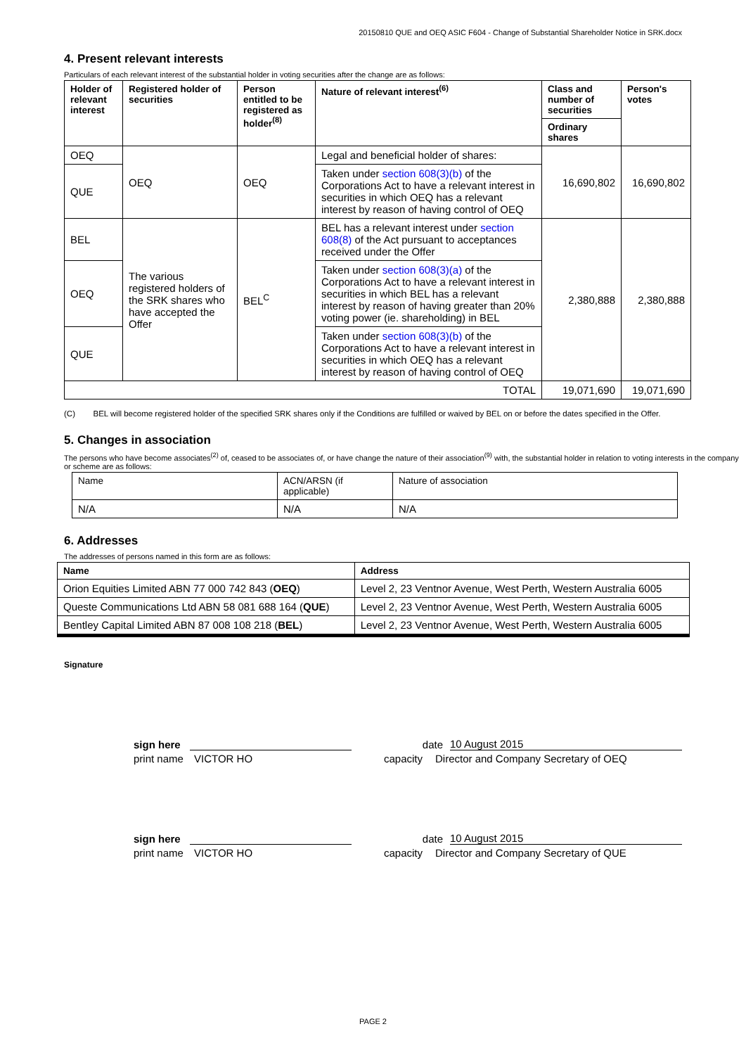20150810 QUE and OEQ ASIC F604 - Change of Substantial Shareholder Notice in SRK.docx
4. Present relevant interests
Particulars of each relevant interest of the substantial holder in voting securities after the change are as follows:
| Holder of relevant interest | Registered holder of securities | Person entitled to be registered as holder<sup>(8)</sup> | Nature of relevant interest<sup>(6)</sup> | Class and number of securities | Person's votes |
| --- | --- | --- | --- | --- | --- |
| | | | | Ordinary shares | |
| OEQ | OEQ | OEQ | Legal and beneficial holder of shares: | 16,690,802 | 16,690,802 |
| QUE | | | Taken under section 608(3)(b) of the Corporations Act to have a relevant interest in securities in which OEQ has a relevant interest by reason of having control of OEQ | | |
| BEL | The various registered holders of the SRK shares who have accepted the Offer | BEL<sup>C</sup> | BEL has a relevant interest under section 608(8) of the Act pursuant to acceptances received under the Offer | 2,380,888 | 2,380,888 |
| OEQ | | | Taken under section 608(3)(a) of the Corporations Act to have a relevant interest in securities in which BEL has a relevant interest by reason of having greater than 20% voting power (ie. shareholding) in BEL | | |
| QUE | | | Taken under section 608(3)(b) of the Corporations Act to have a relevant interest in securities in which OEQ has a relevant interest by reason of having control of OEQ | | |
| TOTAL | | | | 19,071,690 | 19,071,690 |
(C) BEL will become registered holder of the specified SRK shares only if the Conditions are fulfilled or waived by BEL on or before the dates specified in the Offer.
5. Changes in association
The persons who have become associates<sup>(2)</sup> of, ceased to be associates of, or have change the nature of their association<sup>(9)</sup> with, the substantial holder in relation to voting interests in the company or scheme are as follows:
| Name | ACN/ARSN (if applicable) | Nature of association |
| N/A | N/A | N/A |
6. Addresses
The addresses of persons named in this form are as follows:
| Name | Address |
| --- | --- |
| Orion Equities Limited ABN 77 000 742 843 ( OEQ ) | Level 2, 23 Ventnor Avenue, West Perth, Western Australia 6005 |
| Queste Communications Ltd ABN 58 081 688 164 ( QUE ) | Level 2, 23 Ventnor Avenue, West Perth, Western Australia 6005 |
| Bentley Capital Limited ABN 87 008 108 218 ( BEL ) | Level 2, 23 Ventnor Avenue, West Perth, Western Australia 6005 |
Signature
sign here date 10 August 2015
print name VICTOR HO capacity Director and Company Secretary of OEQ
sign here date 10 August 2015
print name VICTOR HO capacity Director and Company Secretary of QUE
PAGE 2